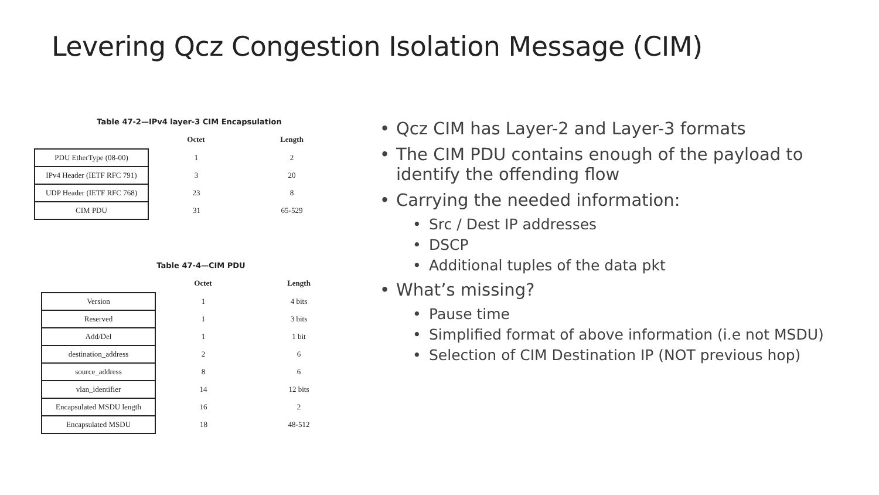Levering Qcz Congestion Isolation Message (CIM)
Table 47-2—IPv4 layer-3 CIM Encapsulation
| | Octet | Length |
| --- | --- | --- |
| PDU EtherType (08-00) | 1 | 2 |
| IPv4 Header (IETF RFC 791) | 3 | 20 |
| UDP Header (IETF RFC 768) | 23 | 8 |
| CIM PDU | 31 | 65-529 |
Table 47-4—CIM PDU
| | Octet | Length |
| --- | --- | --- |
| Version | 1 | 4 bits |
| Reserved | 1 | 3 bits |
| Add/Del | 1 | 1 bit |
| destination_address | 2 | 6 |
| source_address | 8 | 6 |
| vlan_identifier | 14 | 12 bits |
| Encapsulated MSDU length | 16 | 2 |
| Encapsulated MSDU | 18 | 48-512 |
• Qcz CIM has Layer-2 and Layer-3 formats
• The CIM PDU contains enough of the payload to
identify the offending flow
• Carrying the needed information:
• Src / Dest IP addresses
• DSCP
• Additional tuples of the data pkt
• What’s missing?
• Pause time
• Simplified format of above information (i.e not MSDU)
• Selection of CIM Destination IP (NOT previous hop)